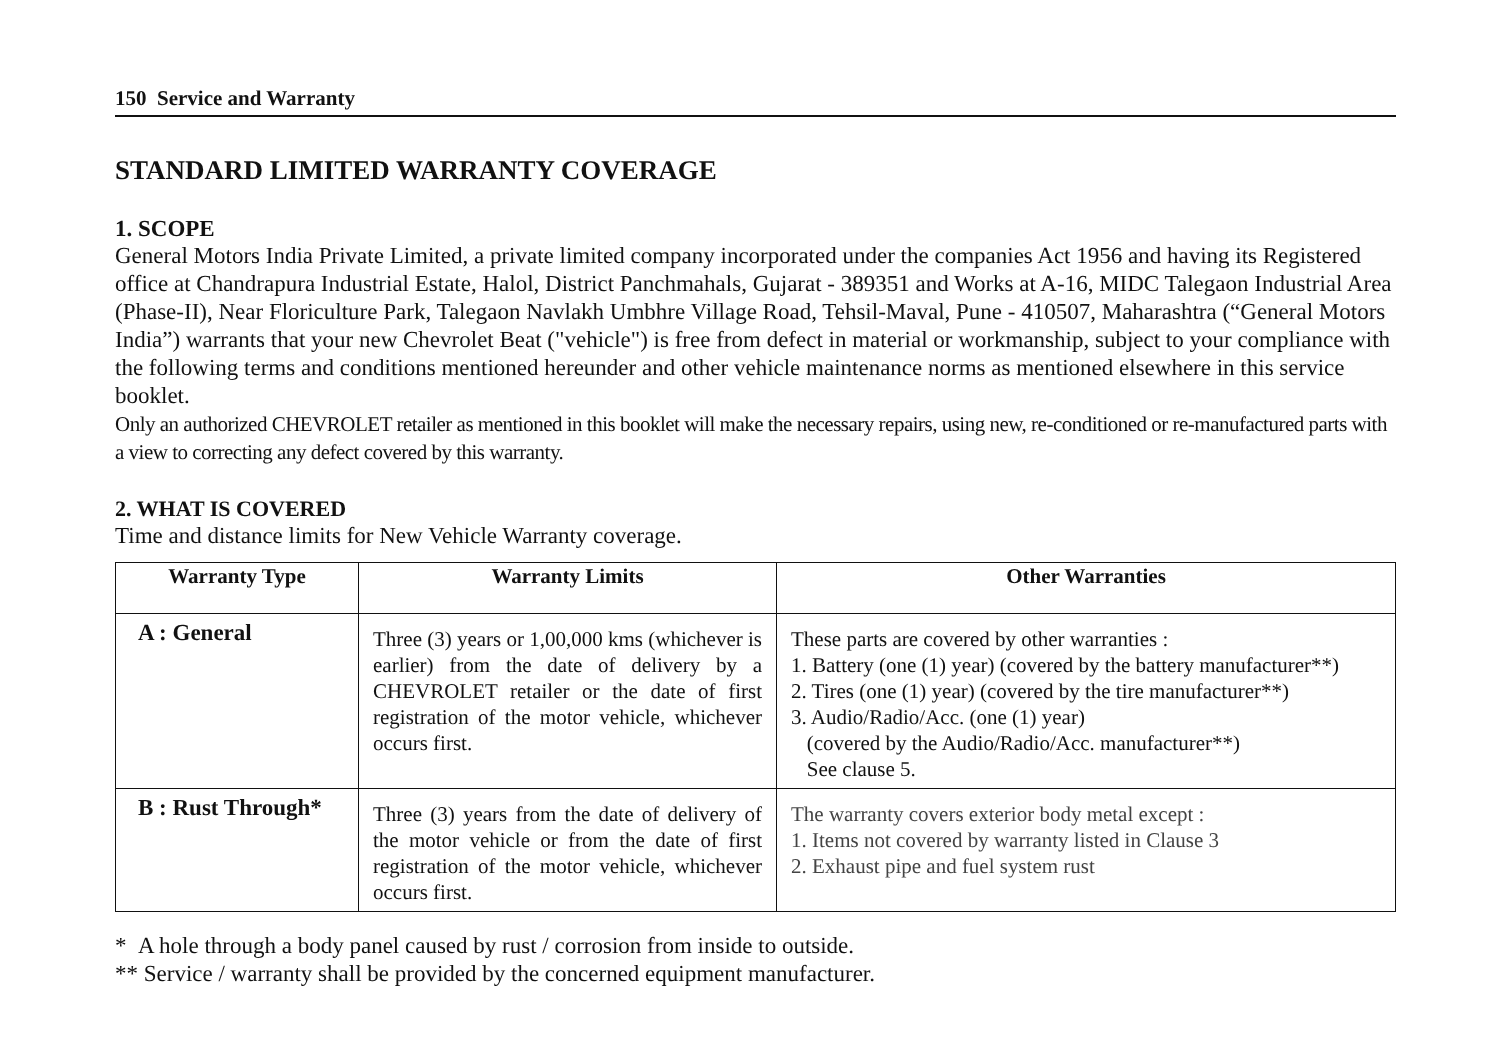150 Service and Warranty
STANDARD LIMITED WARRANTY COVERAGE
1. SCOPE
General Motors India Private Limited, a private limited company incorporated under the companies Act 1956 and having its Registered office at Chandrapura Industrial Estate, Halol, District Panchmahals, Gujarat - 389351 and Works at A-16, MIDC Talegaon Industrial Area (Phase-II), Near Floriculture Park, Talegaon Navlakh Umbhre Village Road, Tehsil-Maval, Pune - 410507, Maharashtra (“General Motors India”) warrants that your new Chevrolet Beat ("vehicle") is free from defect in material or workmanship, subject to your compliance with the following terms and conditions mentioned hereunder and other vehicle maintenance norms as mentioned elsewhere in this service booklet.
Only an authorized CHEVROLET retailer as mentioned in this booklet will make the necessary repairs, using new, re-conditioned or re-manufactured parts with a view to correcting any defect covered by this warranty.
2. WHAT IS COVERED
Time and distance limits for New Vehicle Warranty coverage.
| Warranty Type | Warranty Limits | Other Warranties |
| --- | --- | --- |
| A : General | Three (3) years or 1,00,000 kms (whichever is earlier) from the date of delivery by a CHEVROLET retailer or the date of first registration of the motor vehicle, whichever occurs first. | These parts are covered by other warranties : 1. Battery (one (1) year) (covered by the battery manufacturer**) 2. Tires (one (1) year) (covered by the tire manufacturer**) 3. Audio/Radio/Acc. (one (1) year) (covered by the Audio/Radio/Acc. manufacturer**) See clause 5. |
| B : Rust Through* | Three (3) years from the date of delivery of the motor vehicle or from the date of first registration of the motor vehicle, whichever occurs first. | The warranty covers exterior body metal except : 1. Items not covered by warranty listed in Clause 3 2. Exhaust pipe and fuel system rust |
* A hole through a body panel caused by rust / corrosion from inside to outside.
** Service / warranty shall be provided by the concerned equipment manufacturer.